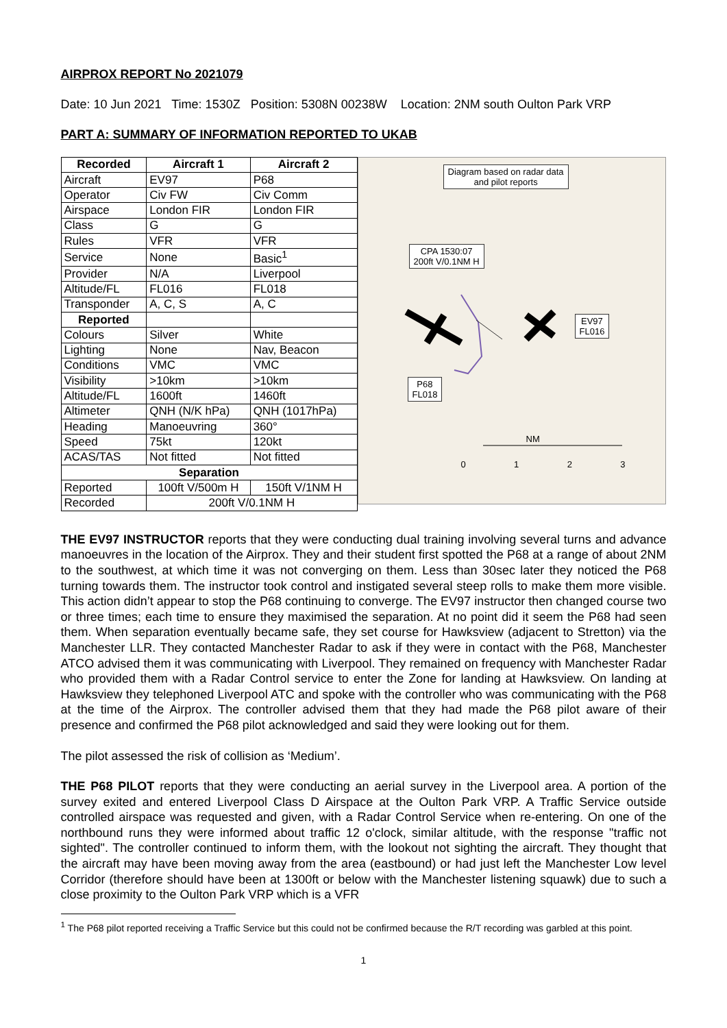AIRPROX REPORT No 2021079
Date: 10 Jun 2021 Time: 1530Z Position: 5308N 00238W Location: 2NM south Oulton Park VRP
PART A: SUMMARY OF INFORMATION REPORTED TO UKAB
| Recorded | Aircraft 1 | Aircraft 2 |
| --- | --- | --- |
| Aircraft | EV97 | P68 |
| Operator | Civ FW | Civ Comm |
| Airspace | London FIR | London FIR |
| Class | G | G |
| Rules | VFR | VFR |
| Service | None | Basic<sup>1</sup> |
| Provider | N/A | Liverpool |
| Altitude/FL | FL016 | FL018 |
| Transponder | A, C, S | A, C |
| Reported | | |
| Colours | Silver | White |
| Lighting | None | Nav, Beacon |
| Conditions | VMC | VMC |
| Visibility | >10km | >10km |
| Altitude/FL | 1600ft | 1460ft |
| Altimeter | QNH (N/K hPa) | QNH (1017hPa) |
| Heading | Manoeuvring | 360° |
| Speed | 75kt | 120kt |
| ACAS/TAS | Not fitted | Not fitted |
| Separation | | |
| Reported | 100ft V/500m H | 150ft V/1NM H |
| Recorded | 200ft V/0.1NM H | |
Diagram based on radar data
and pilot reports
CPA 1530:07
200ft V/0.1NM H
EV97
FL016
P68
FL018
NM
0 1 2 3
THE EV97 INSTRUCTOR reports that they were conducting dual training involving several turns and advance manoeuvres in the location of the Airprox. They and their student first spotted the P68 at a range of about 2NM to the southwest, at which time it was not converging on them. Less than 30sec later they noticed the P68 turning towards them. The instructor took control and instigated several steep rolls to make them more visible. This action didn’t appear to stop the P68 continuing to converge. The EV97 instructor then changed course two or three times; each time to ensure they maximised the separation. At no point did it seem the P68 had seen them. When separation eventually became safe, they set course for Hawksview (adjacent to Stretton) via the Manchester LLR. They contacted Manchester Radar to ask if they were in contact with the P68, Manchester ATCO advised them it was communicating with Liverpool. They remained on frequency with Manchester Radar who provided them with a Radar Control service to enter the Zone for landing at Hawksview. On landing at Hawksview they telephoned Liverpool ATC and spoke with the controller who was communicating with the P68 at the time of the Airprox. The controller advised them that they had made the P68 pilot aware of their presence and confirmed the P68 pilot acknowledged and said they were looking out for them.
The pilot assessed the risk of collision as ‘Medium’.
THE P68 PILOT reports that they were conducting an aerial survey in the Liverpool area. A portion of the survey exited and entered Liverpool Class D Airspace at the Oulton Park VRP. A Traffic Service outside controlled airspace was requested and given, with a Radar Control Service when re-entering. On one of the northbound runs they were informed about traffic 12 o'clock, similar altitude, with the response "traffic not sighted". The controller continued to inform them, with the lookout not sighting the aircraft. They thought that the aircraft may have been moving away from the area (eastbound) or had just left the Manchester Low level Corridor (therefore should have been at 1300ft or below with the Manchester listening squawk) due to such a close proximity to the Oulton Park VRP which is a VFR
<sup>1</sup> The P68 pilot reported receiving a Traffic Service but this could not be confirmed because the R/T recording was garbled at this point.
1